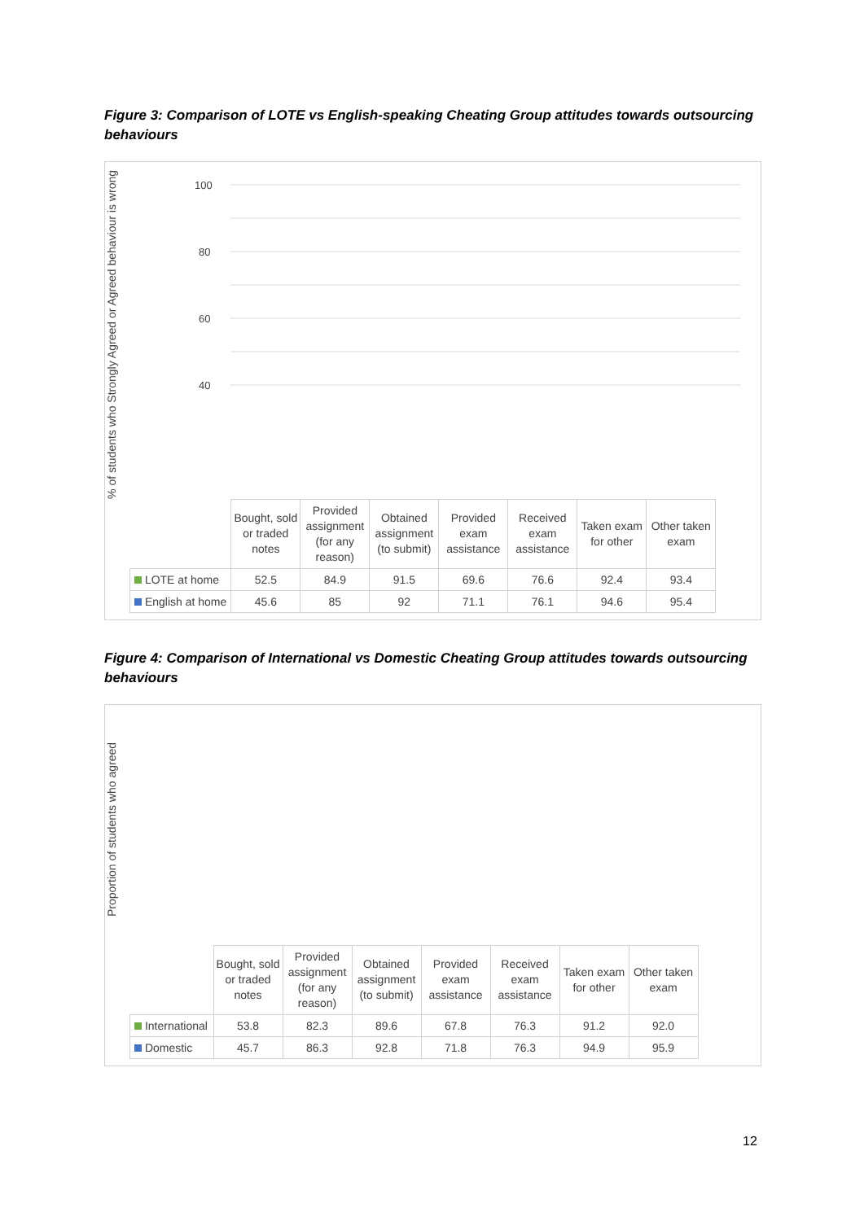Figure 3: Comparison of LOTE vs English-speaking Cheating Group attitudes towards outsourcing behaviours
% of students who Strongly Agreed or Agreed behaviour is wrong
100
80
60
40
| | Bought, sold or traded notes | Provided assignment (for any reason) | Obtained assignment (to submit) | Provided exam assistance | Received exam assistance | Taken exam for other | Other taken exam |
| LOTE at home | 52.5 | 84.9 | 91.5 | 69.6 | 76.6 | 92.4 | 93.4 |
| English at home | 45.6 | 85 | 92 | 71.1 | 76.1 | 94.6 | 95.4 |
Figure 4: Comparison of International vs Domestic Cheating Group attitudes towards outsourcing behaviours
Proportion of students who agreed
| | Bought, sold or traded notes | Provided assignment (for any reason) | Obtained assignment (to submit) | Provided exam assistance | Received exam assistance | Taken exam for other | Other taken exam |
| International | 53.8 | 82.3 | 89.6 | 67.8 | 76.3 | 91.2 | 92.0 |
| Domestic | 45.7 | 86.3 | 92.8 | 71.8 | 76.3 | 94.9 | 95.9 |
12